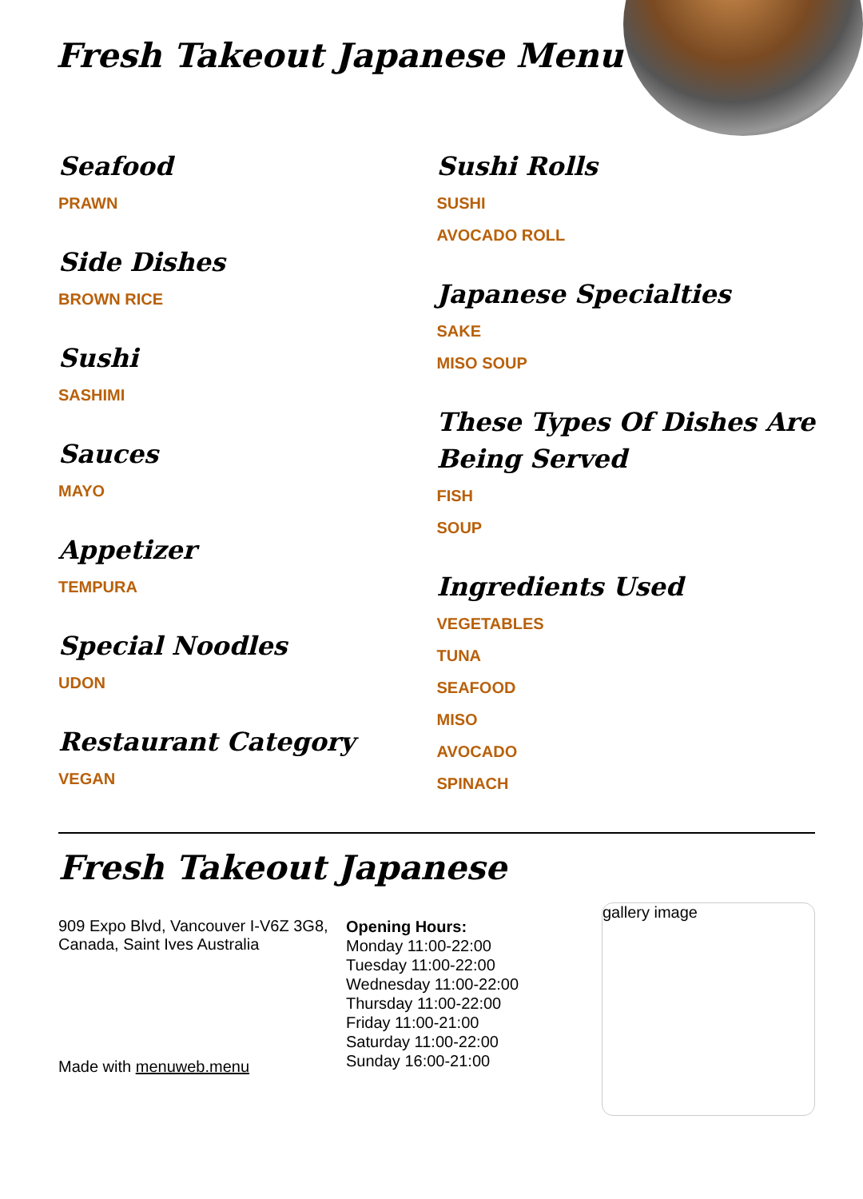Fresh Takeout Japanese Menu
Seafood
PRAWN
Side Dishes
BROWN RICE
Sushi
SASHIMI
Sauces
MAYO
Appetizer
TEMPURA
Special Noodles
UDON
Restaurant Category
VEGAN
Sushi Rolls
SUSHI
AVOCADO ROLL
Japanese Specialties
SAKE
MISO SOUP
These Types Of Dishes Are Being Served
FISH
SOUP
Ingredients Used
VEGETABLES
TUNA
SEAFOOD
MISO
AVOCADO
SPINACH
Fresh Takeout Japanese
909 Expo Blvd, Vancouver I-V6Z 3G8, Canada, Saint Ives Australia
Made with menuweb.menu
Opening Hours:
Monday 11:00-22:00
Tuesday 11:00-22:00
Wednesday 11:00-22:00
Thursday 11:00-22:00
Friday 11:00-21:00
Saturday 11:00-22:00
Sunday 16:00-21:00
gallery image